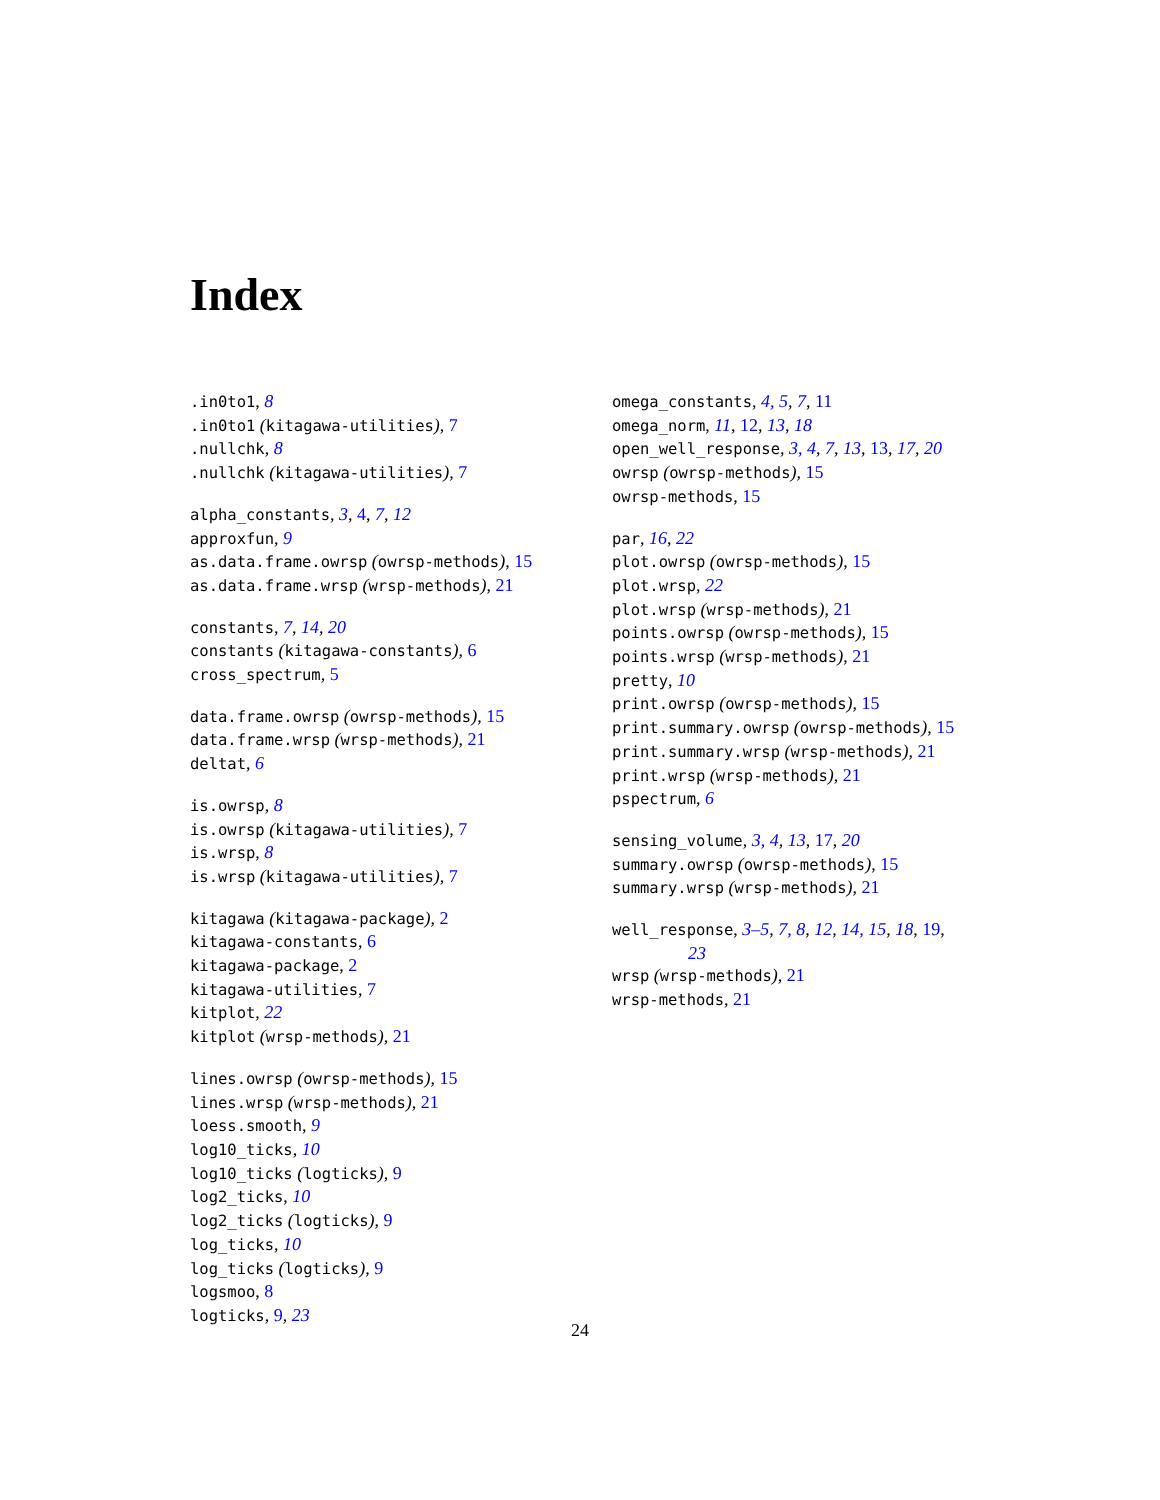Index
.in0to1, 8
.in0to1 (kitagawa-utilities), 7
.nullchk, 8
.nullchk (kitagawa-utilities), 7
alpha_constants, 3, 4, 7, 12
approxfun, 9
as.data.frame.owrsp (owrsp-methods), 15
as.data.frame.wrsp (wrsp-methods), 21
constants, 7, 14, 20
constants (kitagawa-constants), 6
cross_spectrum, 5
data.frame.owrsp (owrsp-methods), 15
data.frame.wrsp (wrsp-methods), 21
deltat, 6
is.owrsp, 8
is.owrsp (kitagawa-utilities), 7
is.wrsp, 8
is.wrsp (kitagawa-utilities), 7
kitagawa (kitagawa-package), 2
kitagawa-constants, 6
kitagawa-package, 2
kitagawa-utilities, 7
kitplot, 22
kitplot (wrsp-methods), 21
lines.owrsp (owrsp-methods), 15
lines.wrsp (wrsp-methods), 21
loess.smooth, 9
log10_ticks, 10
log10_ticks (logticks), 9
log2_ticks, 10
log2_ticks (logticks), 9
log_ticks, 10
log_ticks (logticks), 9
logsmoo, 8
logticks, 9, 23
omega_constants, 4, 5, 7, 11
omega_norm, 11, 12, 13, 18
open_well_response, 3, 4, 7, 13, 13, 17, 20
owrsp (owrsp-methods), 15
owrsp-methods, 15
par, 16, 22
plot.owrsp (owrsp-methods), 15
plot.wrsp, 22
plot.wrsp (wrsp-methods), 21
points.owrsp (owrsp-methods), 15
points.wrsp (wrsp-methods), 21
pretty, 10
print.owrsp (owrsp-methods), 15
print.summary.owrsp (owrsp-methods), 15
print.summary.wrsp (wrsp-methods), 21
print.wrsp (wrsp-methods), 21
pspectrum, 6
sensing_volume, 3, 4, 13, 17, 20
summary.owrsp (owrsp-methods), 15
summary.wrsp (wrsp-methods), 21
well_response, 3–5, 7, 8, 12, 14, 15, 18, 19,
23
wrsp (wrsp-methods), 21
wrsp-methods, 21
24